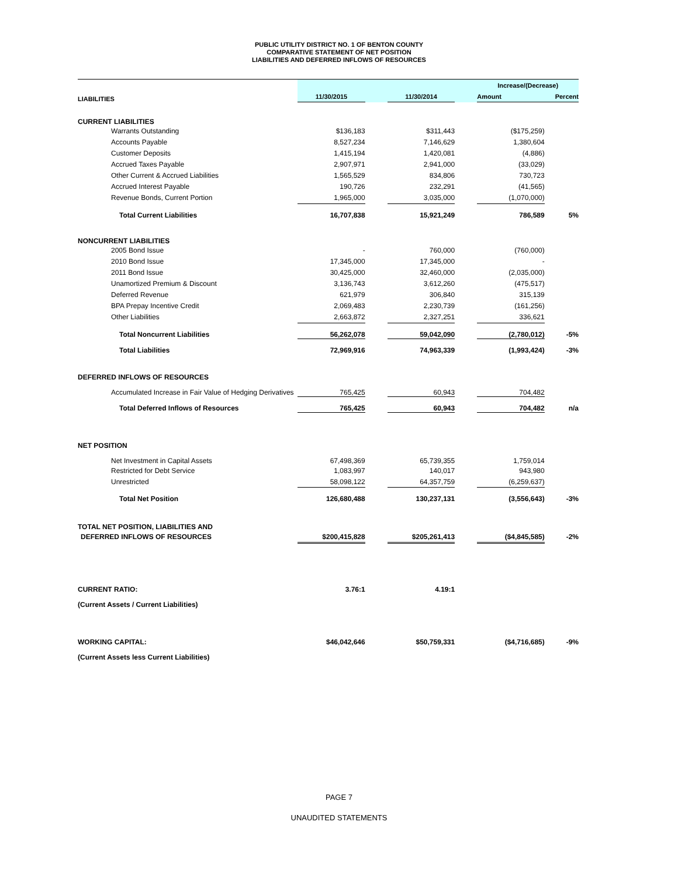PUBLIC UTILITY DISTRICT NO. 1 OF BENTON COUNTY
COMPARATIVE STATEMENT OF NET POSITION
LIABILITIES AND DEFERRED INFLOWS OF RESOURCES
| | | | | | Increase/(Decrease) | |
| LIABILITIES | 11/30/2015 | | 11/30/2014 | | Amount | Percent |
| CURRENT LIABILITIES | | | | | | |
| Warrants Outstanding | $136,183 | | $311,443 | | ($175,259) | |
| Accounts Payable | 8,527,234 | | 7,146,629 | | 1,380,604 | |
| Customer Deposits | 1,415,194 | | 1,420,081 | | (4,886) | |
| Accrued Taxes Payable | 2,907,971 | | 2,941,000 | | (33,029) | |
| Other Current & Accrued Liabilities | 1,565,529 | | 834,806 | | 730,723 | |
| Accrued Interest Payable | 190,726 | | 232,291 | | (41,565) | |
| Revenue Bonds, Current Portion | 1,965,000 | | 3,035,000 | | (1,070,000) | |
| Total Current Liabilities | 16,707,838 | | 15,921,249 | | 786,589 | 5% |
| NONCURRENT LIABILITIES | | | | | | |
| 2005 Bond Issue | - | | 760,000 | | (760,000) | |
| 2010 Bond Issue | 17,345,000 | | 17,345,000 | | - | |
| 2011 Bond Issue | 30,425,000 | | 32,460,000 | | (2,035,000) | |
| Unamortized Premium & Discount | 3,136,743 | | 3,612,260 | | (475,517) | |
| Deferred Revenue | 621,979 | | 306,840 | | 315,139 | |
| BPA Prepay Incentive Credit | 2,069,483 | | 2,230,739 | | (161,256) | |
| Other Liabilities | 2,663,872 | | 2,327,251 | | 336,621 | |
| Total Noncurrent Liabilities | 56,262,078 | | 59,042,090 | | (2,780,012) | -5% |
| Total Liabilities | 72,969,916 | | 74,963,339 | | (1,993,424) | -3% |
| DEFERRED INFLOWS OF RESOURCES | | | | | | |
| Accumulated Increase in Fair Value of Hedging Derivatives | 765,425 | | 60,943 | | 704,482 | |
| Total Deferred Inflows of Resources | 765,425 | | 60,943 | | 704,482 | n/a |
| NET POSITION | | | | | | |
| Net Investment in Capital Assets | 67,498,369 | | 65,739,355 | | 1,759,014 | |
| Restricted for Debt Service | 1,083,997 | | 140,017 | | 943,980 | |
| Unrestricted | 58,098,122 | | 64,357,759 | | (6,259,637) | |
| Total Net Position | 126,680,488 | | 130,237,131 | | (3,556,643) | -3% |
| TOTAL NET POSITION, LIABILITIES AND | | | | | | |
| DEFERRED INFLOWS OF RESOURCES | $200,415,828 | | $205,261,413 | | ($4,845,585) | -2% |
| CURRENT RATIO: | 3.76:1 | | 4.19:1 | | | |
| (Current Assets / Current Liabilities) | | | | | | |
| WORKING CAPITAL: | $46,042,646 | | $50,759,331 | | ($4,716,685) | -9% |
| (Current Assets less Current Liabilities) | | | | | | |
PAGE 7
UNAUDITED STATEMENTS